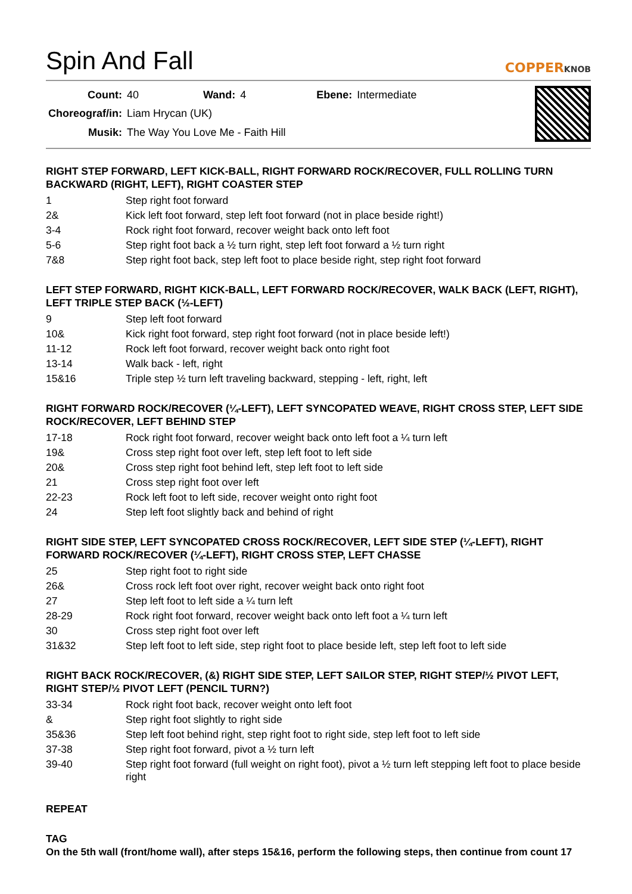Spin And Fall
COPPERKNOB
| Count: | 40 | Wand: | 4 | Ebene: | Intermediate |
| Choreograf/in: | Liam Hrycan (UK) | | | | |
| Musik: | The Way You Love Me - Faith Hill | | | | |
RIGHT STEP FORWARD, LEFT KICK-BALL, RIGHT FORWARD ROCK/RECOVER, FULL ROLLING TURN BACKWARD (RIGHT, LEFT), RIGHT COASTER STEP
| 1 | Step right foot forward |
| 2& | Kick left foot forward, step left foot forward (not in place beside right!) |
| 3-4 | Rock right foot forward, recover weight back onto left foot |
| 5-6 | Step right foot back a ½ turn right, step left foot forward a ½ turn right |
| 7&8 | Step right foot back, step left foot to place beside right, step right foot forward |
LEFT STEP FORWARD, RIGHT KICK-BALL, LEFT FORWARD ROCK/RECOVER, WALK BACK (LEFT, RIGHT), LEFT TRIPLE STEP BACK (½-LEFT)
| 9 | Step left foot forward |
| 10& | Kick right foot forward, step right foot forward (not in place beside left!) |
| 11-12 | Rock left foot forward, recover weight back onto right foot |
| 13-14 | Walk back - left, right |
| 15&16 | Triple step ½ turn left traveling backward, stepping - left, right, left |
RIGHT FORWARD ROCK/RECOVER (¼-LEFT), LEFT SYNCOPATED WEAVE, RIGHT CROSS STEP, LEFT SIDE ROCK/RECOVER, LEFT BEHIND STEP
| 17-18 | Rock right foot forward, recover weight back onto left foot a ¼ turn left |
| 19& | Cross step right foot over left, step left foot to left side |
| 20& | Cross step right foot behind left, step left foot to left side |
| 21 | Cross step right foot over left |
| 22-23 | Rock left foot to left side, recover weight onto right foot |
| 24 | Step left foot slightly back and behind of right |
RIGHT SIDE STEP, LEFT SYNCOPATED CROSS ROCK/RECOVER, LEFT SIDE STEP (¼-LEFT), RIGHT FORWARD ROCK/RECOVER (¼-LEFT), RIGHT CROSS STEP, LEFT CHASSE
| 25 | Step right foot to right side |
| 26& | Cross rock left foot over right, recover weight back onto right foot |
| 27 | Step left foot to left side a ¼ turn left |
| 28-29 | Rock right foot forward, recover weight back onto left foot a ¼ turn left |
| 30 | Cross step right foot over left |
| 31&32 | Step left foot to left side, step right foot to place beside left, step left foot to left side |
RIGHT BACK ROCK/RECOVER, (&) RIGHT SIDE STEP, LEFT SAILOR STEP, RIGHT STEP/½ PIVOT LEFT, RIGHT STEP/½ PIVOT LEFT (PENCIL TURN?)
| 33-34 | Rock right foot back, recover weight onto left foot |
| & | Step right foot slightly to right side |
| 35&36 | Step left foot behind right, step right foot to right side, step left foot to left side |
| 37-38 | Step right foot forward, pivot a ½ turn left |
| 39-40 | Step right foot forward (full weight on right foot), pivot a ½ turn left stepping left foot to place beside right |
REPEAT
TAG
On the 5th wall (front/home wall), after steps 15&16, perform the following steps, then continue from count 17